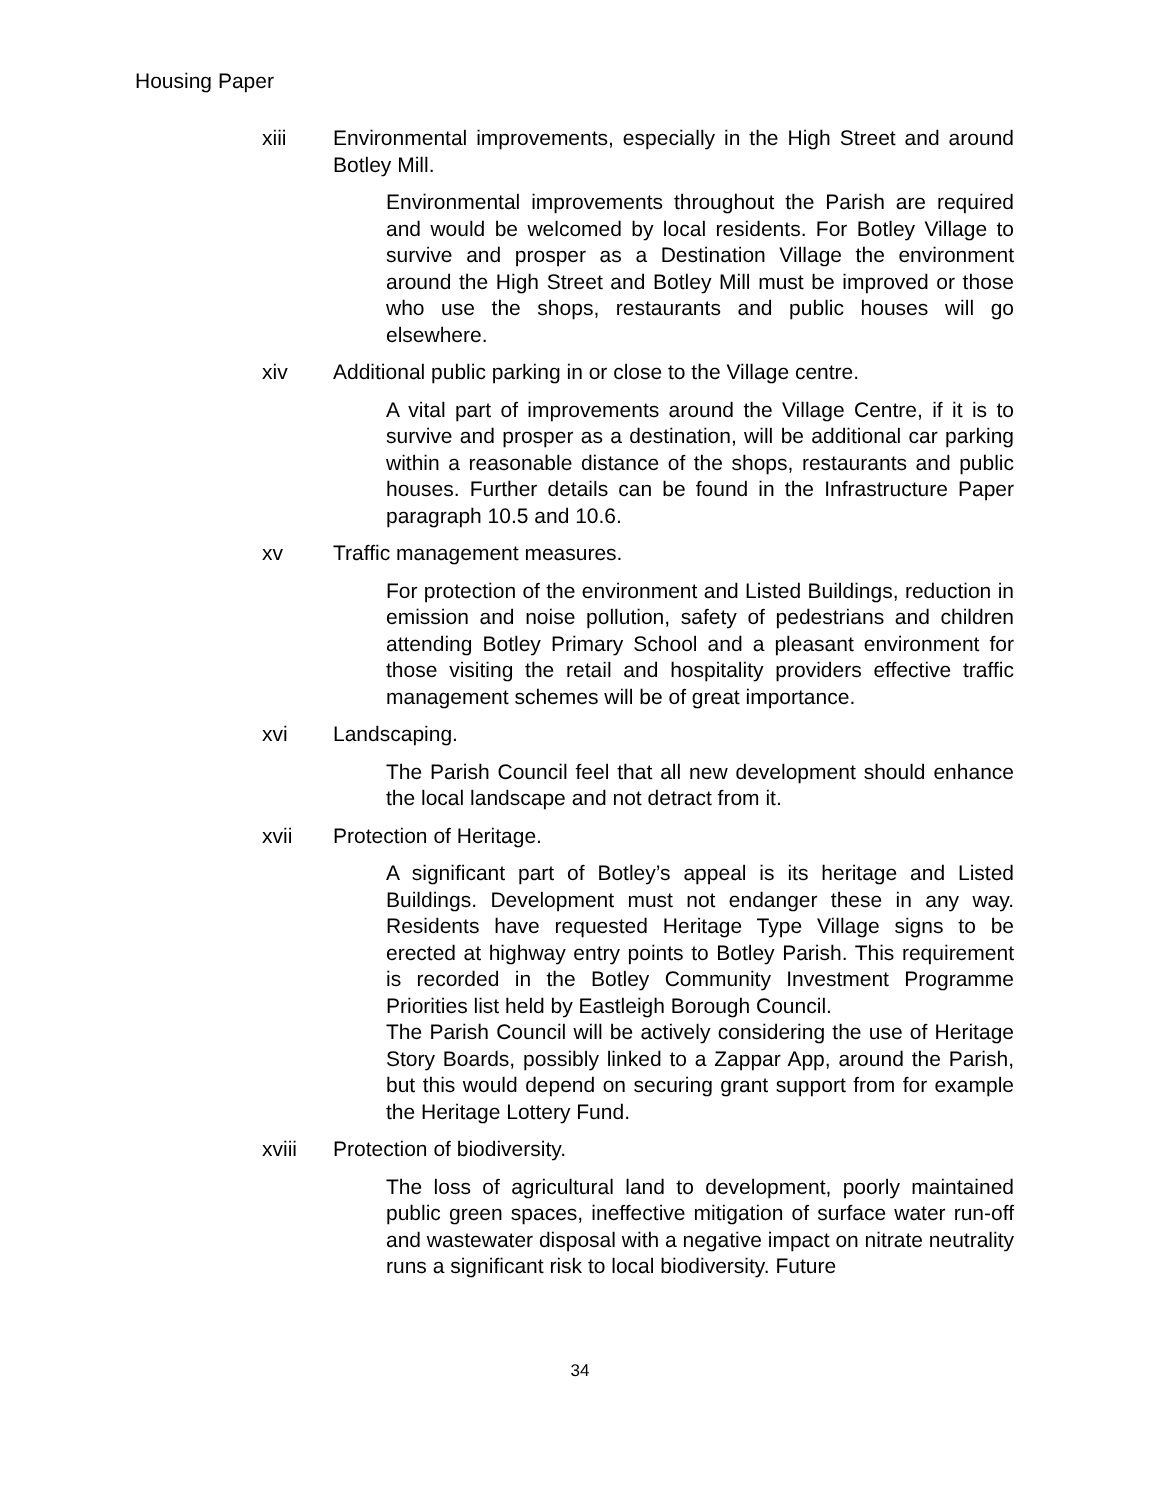Housing Paper
xiii Environmental improvements, especially in the High Street and around Botley Mill.
Environmental improvements throughout the Parish are required and would be welcomed by local residents. For Botley Village to survive and prosper as a Destination Village the environment around the High Street and Botley Mill must be improved or those who use the shops, restaurants and public houses will go elsewhere.
xiv Additional public parking in or close to the Village centre.
A vital part of improvements around the Village Centre, if it is to survive and prosper as a destination, will be additional car parking within a reasonable distance of the shops, restaurants and public houses. Further details can be found in the Infrastructure Paper paragraph 10.5 and 10.6.
xv Traffic management measures.
For protection of the environment and Listed Buildings, reduction in emission and noise pollution, safety of pedestrians and children attending Botley Primary School and a pleasant environment for those visiting the retail and hospitality providers effective traffic management schemes will be of great importance.
xvi Landscaping.
The Parish Council feel that all new development should enhance the local landscape and not detract from it.
xvii Protection of Heritage.
A significant part of Botley’s appeal is its heritage and Listed Buildings. Development must not endanger these in any way. Residents have requested Heritage Type Village signs to be erected at highway entry points to Botley Parish. This requirement is recorded in the Botley Community Investment Programme Priorities list held by Eastleigh Borough Council.
The Parish Council will be actively considering the use of Heritage Story Boards, possibly linked to a Zappar App, around the Parish, but this would depend on securing grant support from for example the Heritage Lottery Fund.
xviii Protection of biodiversity.
The loss of agricultural land to development, poorly maintained public green spaces, ineffective mitigation of surface water run-off and wastewater disposal with a negative impact on nitrate neutrality runs a significant risk to local biodiversity. Future
34